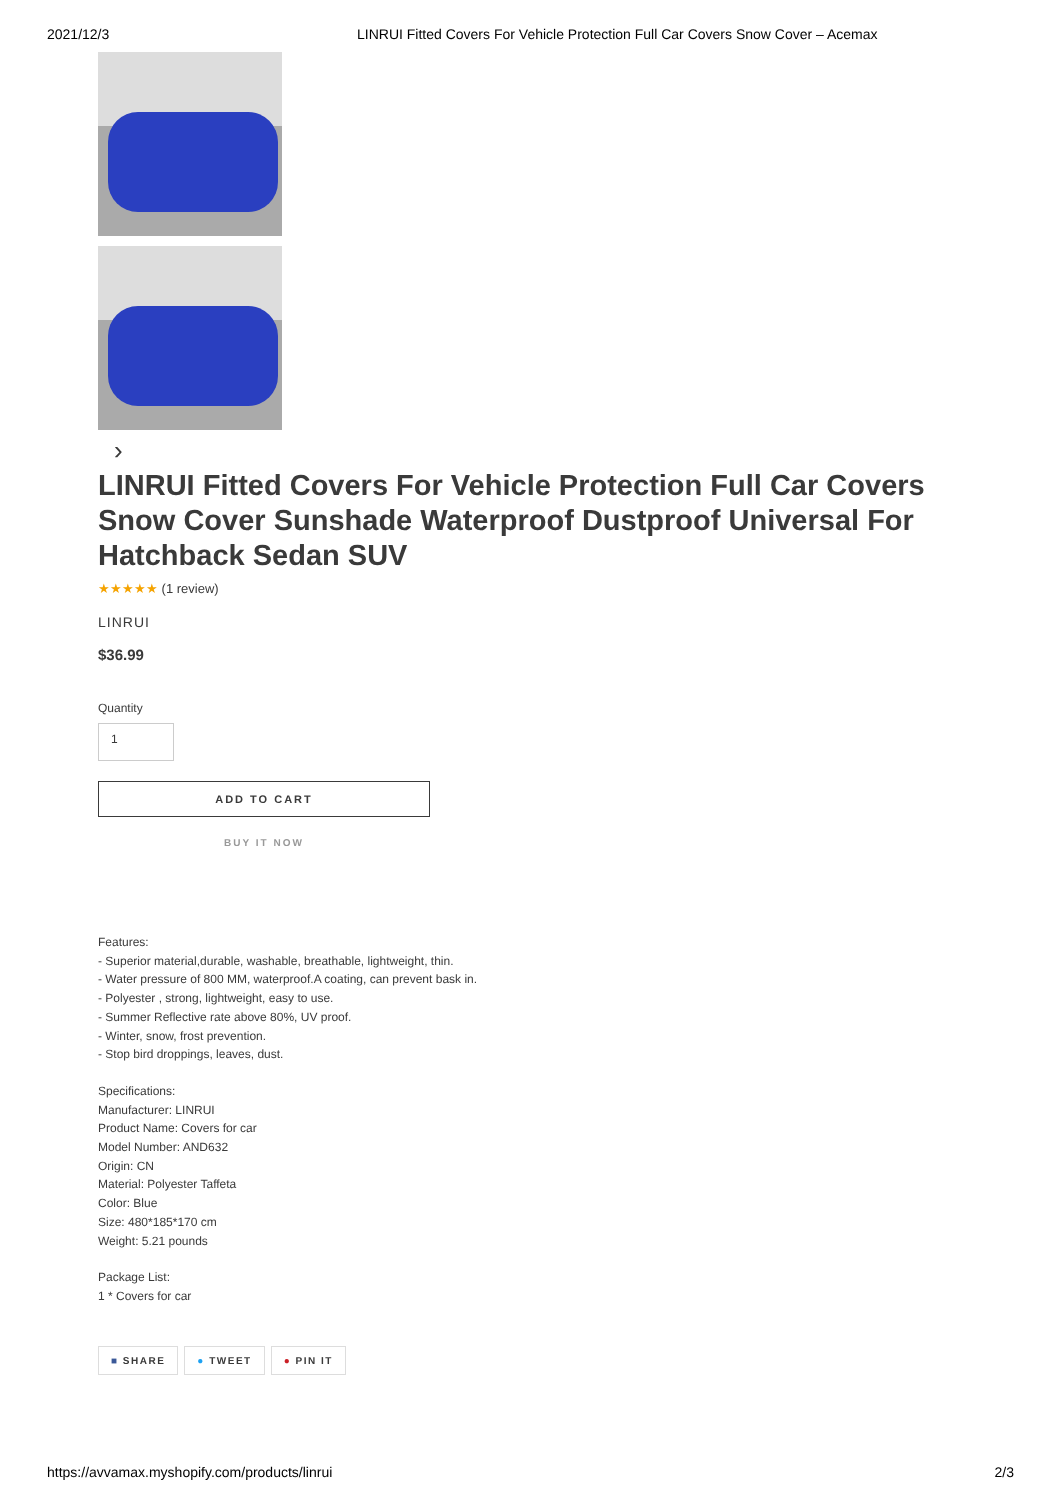2021/12/3 LINRUI Fitted Covers For Vehicle Protection Full Car Covers Snow Cover – Acemax
›
LINRUI Fitted Covers For Vehicle Protection Full Car Covers Snow Cover Sunshade Waterproof Dustproof Universal For Hatchback Sedan SUV
★★★★★ (1 review)
LINRUI
$36.99
Quantity
1
ADD TO CART
BUY IT NOW
Features:
- Superior material,durable, washable, breathable, lightweight, thin.
- Water pressure of 800 MM, waterproof.A coating, can prevent bask in.
- Polyester , strong, lightweight, easy to use.
- Summer Reflective rate above 80%, UV proof.
- Winter, snow, frost prevention.
- Stop bird droppings, leaves, dust.
Specifications:
Manufacturer: LINRUI
Product Name: Covers for car
Model Number: AND632
Origin: CN
Material: Polyester Taffeta
Color: Blue
Size: 480*185*170 cm
Weight: 5.21 pounds
Package List:
1 * Covers for car
■ SHARE ● TWEET ● PIN IT
https://avvamax.myshopify.com/products/linrui
2/3